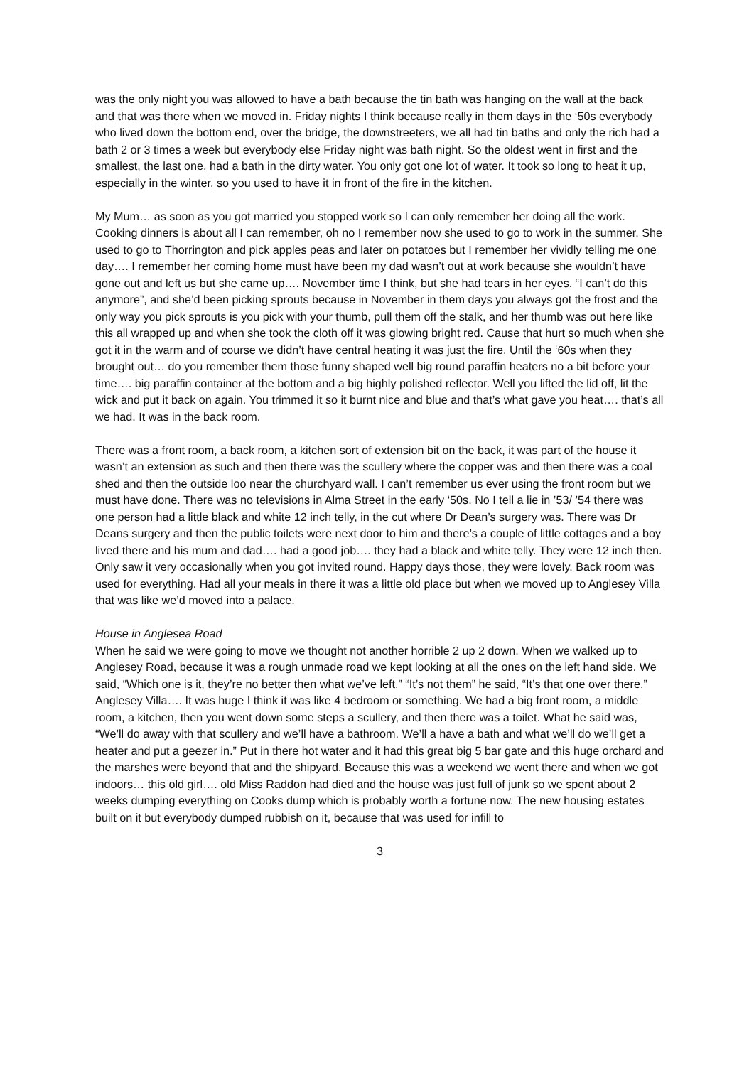was the only night you was allowed to have a bath because the tin bath was hanging on the wall at the back and that was there when we moved in. Friday nights I think because really in them days in the ‘50s everybody who lived down the bottom end, over the bridge, the downstreeters, we all had tin baths and only the rich had a bath 2 or 3 times a week but everybody else Friday night was bath night. So the oldest went in first and the smallest, the last one, had a bath in the dirty water. You only got one lot of water. It took so long to heat it up, especially in the winter, so you used to have it in front of the fire in the kitchen.
My Mum… as soon as you got married you stopped work so I can only remember her doing all the work. Cooking dinners is about all I can remember, oh no I remember now she used to go to work in the summer. She used to go to Thorrington and pick apples peas and later on potatoes but I remember her vividly telling me one day…. I remember her coming home must have been my dad wasn’t out at work because she wouldn’t have gone out and left us but she came up…. November time I think, but she had tears in her eyes. “I can’t do this anymore”, and she’d been picking sprouts because in November in them days you always got the frost and the only way you pick sprouts is you pick with your thumb, pull them off the stalk, and her thumb was out here like this all wrapped up and when she took the cloth off it was glowing bright red. Cause that hurt so much when she got it in the warm and of course we didn’t have central heating it was just the fire. Until the ‘60s when they brought out… do you remember them those funny shaped well big round paraffin heaters no a bit before your time…. big paraffin container at the bottom and a big highly polished reflector. Well you lifted the lid off, lit the wick and put it back on again. You trimmed it so it burnt nice and blue and that’s what gave you heat…. that’s all we had. It was in the back room.
There was a front room, a back room, a kitchen sort of extension bit on the back, it was part of the house it wasn’t an extension as such and then there was the scullery where the copper was and then there was a coal shed and then the outside loo near the churchyard wall. I can’t remember us ever using the front room but we must have done. There was no televisions in Alma Street in the early ‘50s. No I tell a lie in ’53/ ’54 there was one person had a little black and white 12 inch telly, in the cut where Dr Dean’s surgery was. There was Dr Deans surgery and then the public toilets were next door to him and there’s a couple of little cottages and a boy lived there and his mum and dad…. had a good job…. they had a black and white telly. They were 12 inch then. Only saw it very occasionally when you got invited round. Happy days those, they were lovely. Back room was used for everything. Had all your meals in there it was a little old place but when we moved up to Anglesey Villa that was like we’d moved into a palace.
House in Anglesea Road
When he said we were going to move we thought not another horrible 2 up 2 down. When we walked up to Anglesey Road, because it was a rough unmade road we kept looking at all the ones on the left hand side. We said, “Which one is it, they’re no better then what we’ve left.” “It’s not them” he said, “It’s that one over there.” Anglesey Villa…. It was huge I think it was like 4 bedroom or something. We had a big front room, a middle room, a kitchen, then you went down some steps a scullery, and then there was a toilet. What he said was, “We’ll do away with that scullery and we’ll have a bathroom. We’ll a have a bath and what we’ll do we’ll get a heater and put a geezer in.” Put in there hot water and it had this great big 5 bar gate and this huge orchard and the marshes were beyond that and the shipyard. Because this was a weekend we went there and when we got indoors… this old girl…. old Miss Raddon had died and the house was just full of junk so we spent about 2 weeks dumping everything on Cooks dump which is probably worth a fortune now. The new housing estates built on it but everybody dumped rubbish on it, because that was used for infill to
3